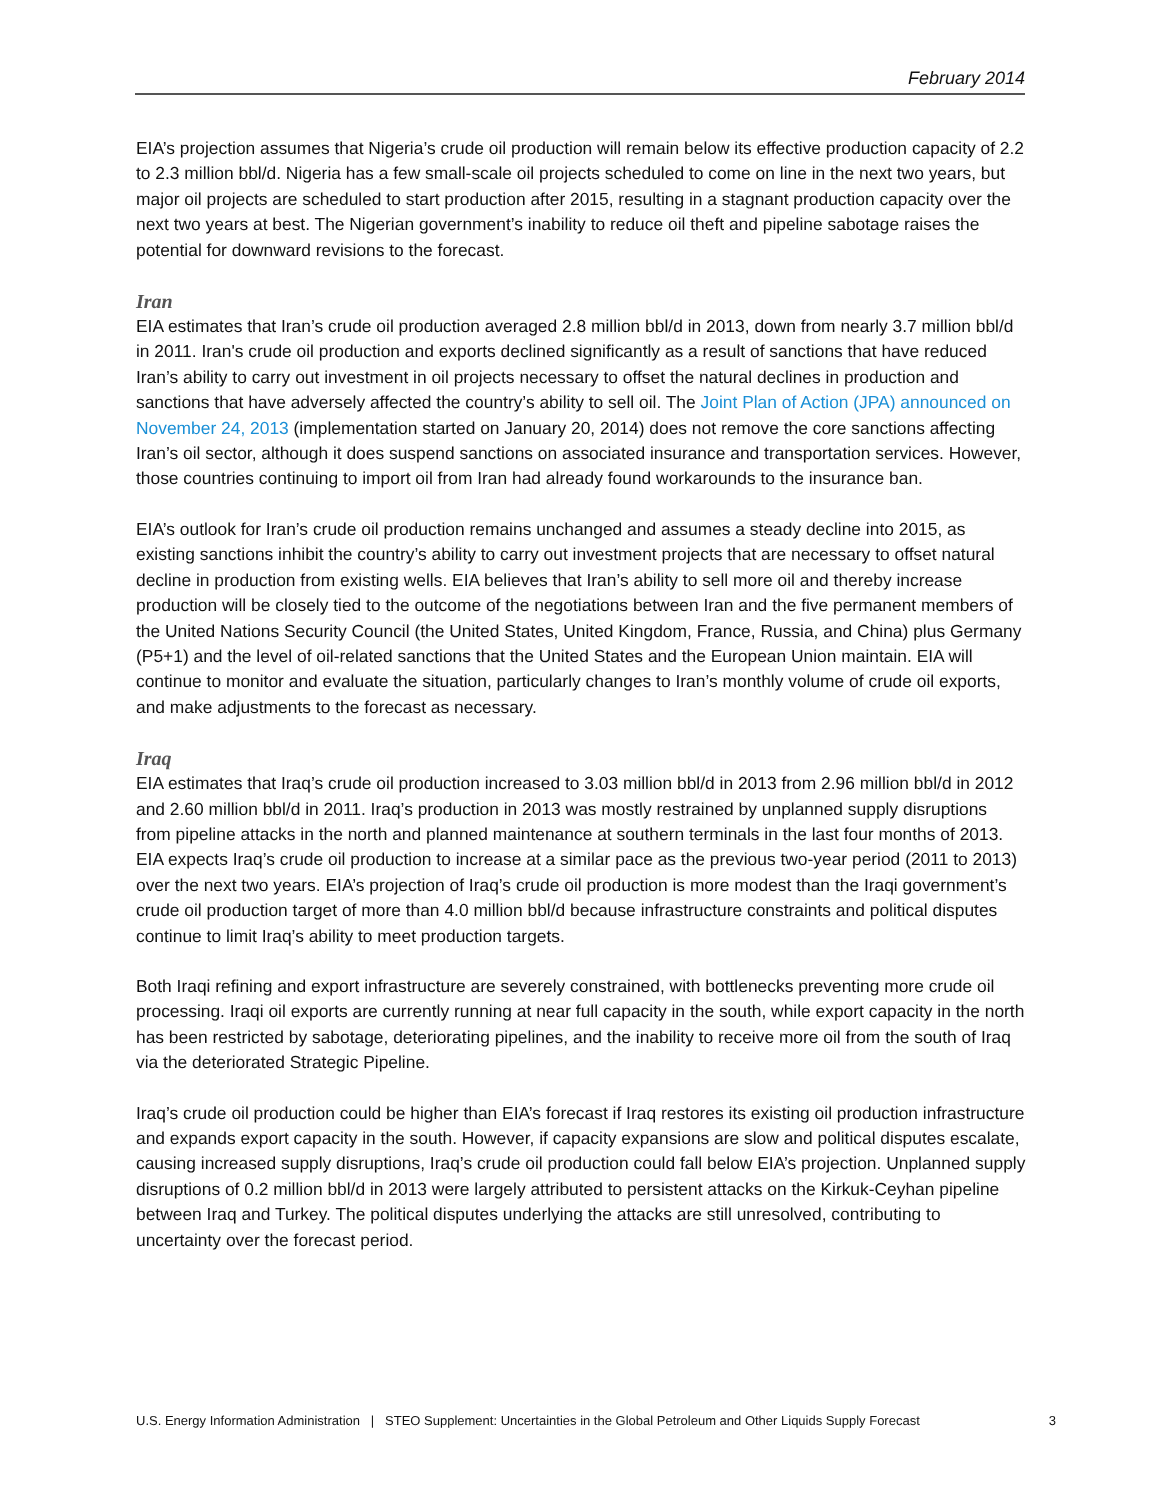February 2014
EIA’s projection assumes that Nigeria’s crude oil production will remain below its effective production capacity of 2.2 to 2.3 million bbl/d. Nigeria has a few small-scale oil projects scheduled to come on line in the next two years, but major oil projects are scheduled to start production after 2015, resulting in a stagnant production capacity over the next two years at best. The Nigerian government’s inability to reduce oil theft and pipeline sabotage raises the potential for downward revisions to the forecast.
Iran
EIA estimates that Iran’s crude oil production averaged 2.8 million bbl/d in 2013, down from nearly 3.7 million bbl/d in 2011. Iran's crude oil production and exports declined significantly as a result of sanctions that have reduced Iran’s ability to carry out investment in oil projects necessary to offset the natural declines in production and sanctions that have adversely affected the country’s ability to sell oil. The Joint Plan of Action (JPA) announced on November 24, 2013 (implementation started on January 20, 2014) does not remove the core sanctions affecting Iran’s oil sector, although it does suspend sanctions on associated insurance and transportation services. However, those countries continuing to import oil from Iran had already found workarounds to the insurance ban.
EIA’s outlook for Iran’s crude oil production remains unchanged and assumes a steady decline into 2015, as existing sanctions inhibit the country’s ability to carry out investment projects that are necessary to offset natural decline in production from existing wells. EIA believes that Iran’s ability to sell more oil and thereby increase production will be closely tied to the outcome of the negotiations between Iran and the five permanent members of the United Nations Security Council (the United States, United Kingdom, France, Russia, and China) plus Germany (P5+1) and the level of oil-related sanctions that the United States and the European Union maintain. EIA will continue to monitor and evaluate the situation, particularly changes to Iran’s monthly volume of crude oil exports, and make adjustments to the forecast as necessary.
Iraq
EIA estimates that Iraq’s crude oil production increased to 3.03 million bbl/d in 2013 from 2.96 million bbl/d in 2012 and 2.60 million bbl/d in 2011. Iraq’s production in 2013 was mostly restrained by unplanned supply disruptions from pipeline attacks in the north and planned maintenance at southern terminals in the last four months of 2013. EIA expects Iraq’s crude oil production to increase at a similar pace as the previous two-year period (2011 to 2013) over the next two years. EIA’s projection of Iraq’s crude oil production is more modest than the Iraqi government’s crude oil production target of more than 4.0 million bbl/d because infrastructure constraints and political disputes continue to limit Iraq’s ability to meet production targets.
Both Iraqi refining and export infrastructure are severely constrained, with bottlenecks preventing more crude oil processing. Iraqi oil exports are currently running at near full capacity in the south, while export capacity in the north has been restricted by sabotage, deteriorating pipelines, and the inability to receive more oil from the south of Iraq via the deteriorated Strategic Pipeline.
Iraq’s crude oil production could be higher than EIA’s forecast if Iraq restores its existing oil production infrastructure and expands export capacity in the south. However, if capacity expansions are slow and political disputes escalate, causing increased supply disruptions, Iraq’s crude oil production could fall below EIA’s projection. Unplanned supply disruptions of 0.2 million bbl/d in 2013 were largely attributed to persistent attacks on the Kirkuk-Ceyhan pipeline between Iraq and Turkey. The political disputes underlying the attacks are still unresolved, contributing to uncertainty over the forecast period.
U.S. Energy Information Administration | STEO Supplement: Uncertainties in the Global Petroleum and Other Liquids Supply Forecast 3